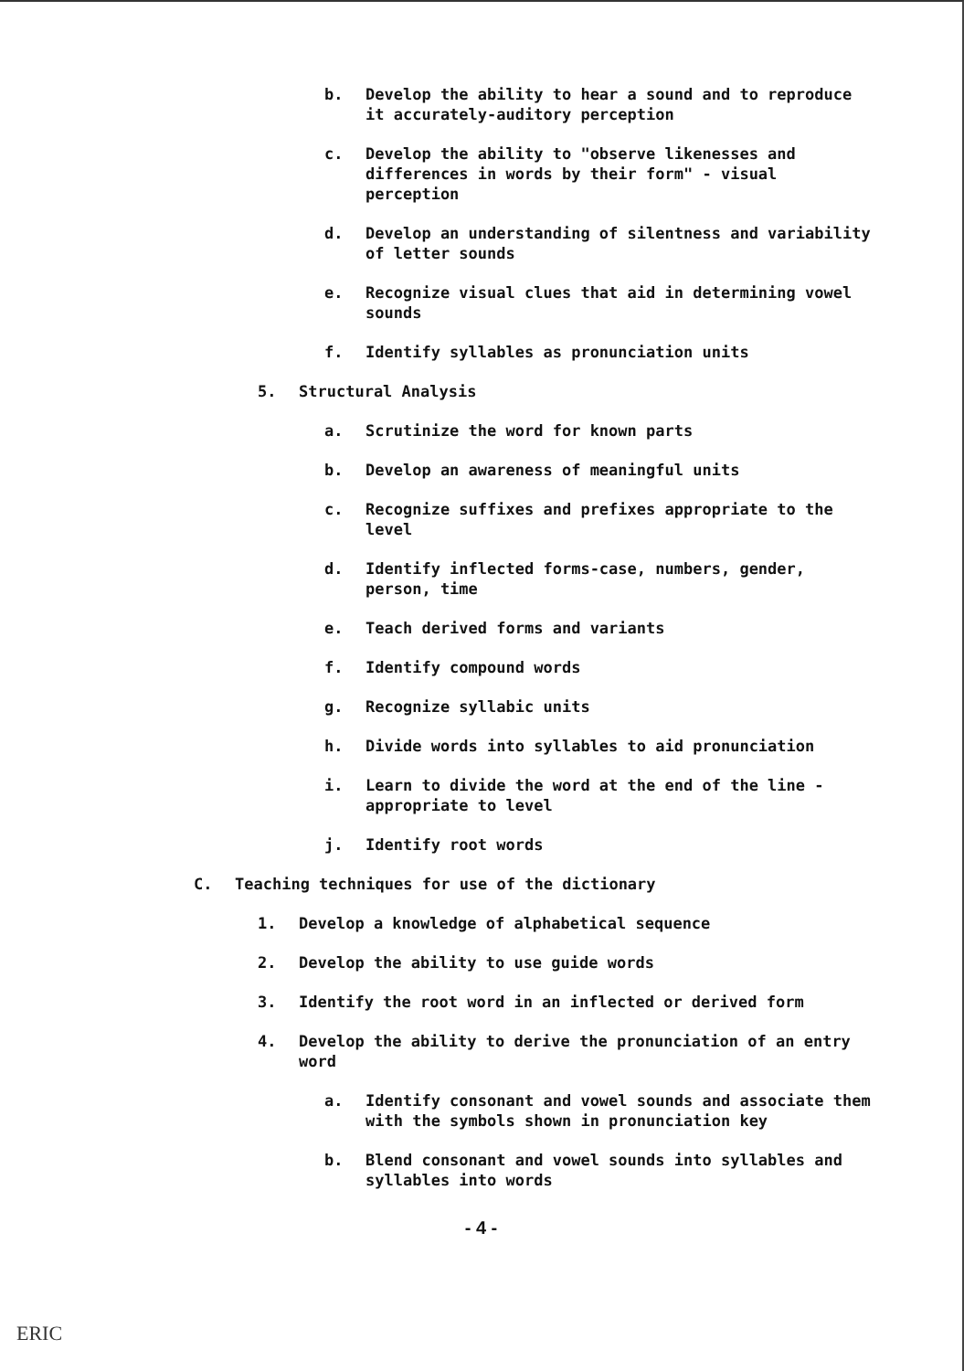b. Develop the ability to hear a sound and to reproduce it accurately-auditory perception
c. Develop the ability to "observe likenesses and differences in words by their form" - visual perception
d. Develop an understanding of silentness and variability of letter sounds
e. Recognize visual clues that aid in determining vowel sounds
f. Identify syllables as pronunciation units
5. Structural Analysis
a. Scrutinize the word for known parts
b. Develop an awareness of meaningful units
c. Recognize suffixes and prefixes appropriate to the level
d. Identify inflected forms-case, numbers, gender, person, time
e. Teach derived forms and variants
f. Identify compound words
g. Recognize syllabic units
h. Divide words into syllables to aid pronunciation
i. Learn to divide the word at the end of the line - appropriate to level
j. Identify root words
C. Teaching techniques for use of the dictionary
1. Develop a knowledge of alphabetical sequence
2. Develop the ability to use guide words
3. Identify the root word in an inflected or derived form
4. Develop the ability to derive the pronunciation of an entry word
a. Identify consonant and vowel sounds and associate them with the symbols shown in pronunciation key
b. Blend consonant and vowel sounds into syllables and syllables into words
- 4 -
ERIC